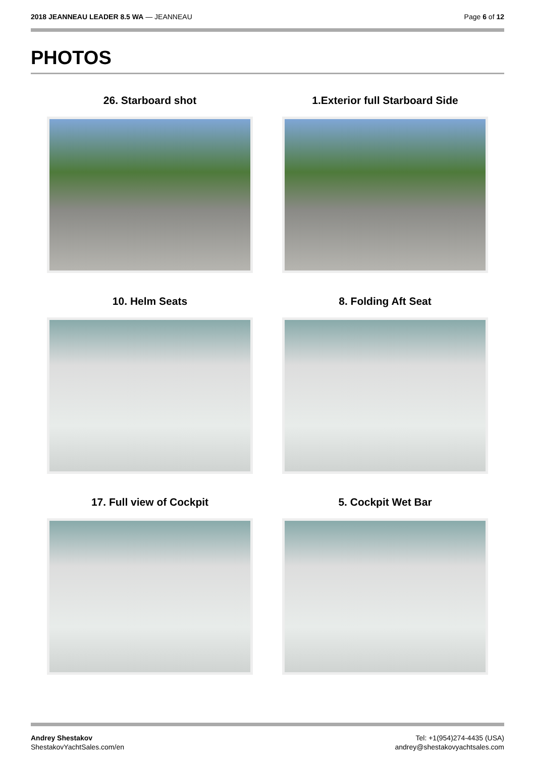2018 JEANNEAU LEADER 8.5 WA — JEANNEAU
Page 6 of 12
PHOTOS
26. Starboard shot
1.Exterior full Starboard Side
10. Helm Seats
8. Folding Aft Seat
17. Full view of Cockpit
5. Cockpit Wet Bar
Andrey Shestakov
ShestakovYachtSales.com/en
Tel: +1(954)274-4435 (USA)
andrey@shestakovyachtsales.com